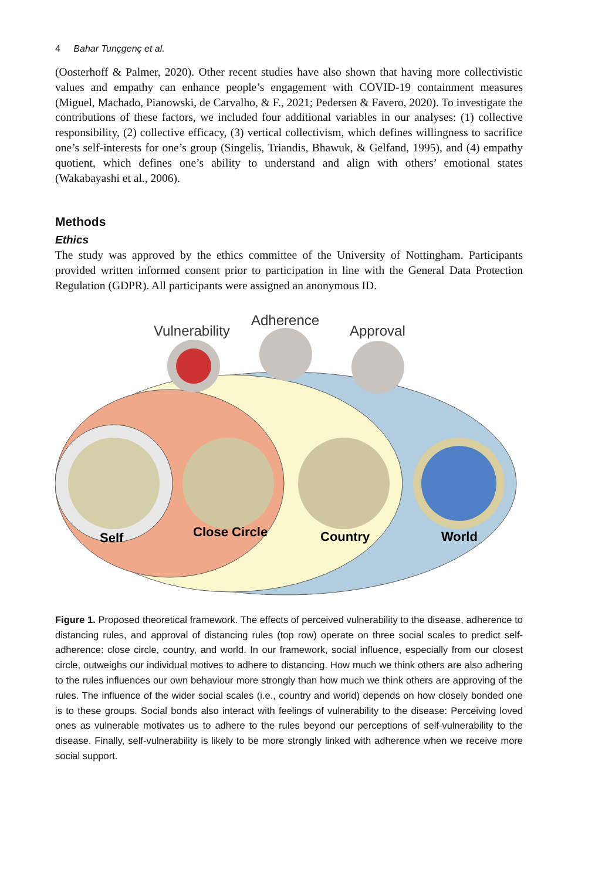4 Bahar Tunçgenç et al.
(Oosterhoff & Palmer, 2020). Other recent studies have also shown that having more collectivistic values and empathy can enhance people’s engagement with COVID-19 containment measures (Miguel, Machado, Pianowski, de Carvalho, & F., 2021; Pedersen & Favero, 2020). To investigate the contributions of these factors, we included four additional variables in our analyses: (1) collective responsibility, (2) collective efficacy, (3) vertical collectivism, which defines willingness to sacrifice one’s self-interests for one’s group (Singelis, Triandis, Bhawuk, & Gelfand, 1995), and (4) empathy quotient, which defines one’s ability to understand and align with others’ emotional states (Wakabayashi et al., 2006).
Methods
Ethics
The study was approved by the ethics committee of the University of Nottingham. Participants provided written informed consent prior to participation in line with the General Data Protection Regulation (GDPR). All participants were assigned an anonymous ID.
Vulnerability
Adherence
Approval
Self
Close Circle
Country
World
Figure 1. Proposed theoretical framework. The effects of perceived vulnerability to the disease, adherence to distancing rules, and approval of distancing rules (top row) operate on three social scales to predict self-adherence: close circle, country, and world. In our framework, social influence, especially from our closest circle, outweighs our individual motives to adhere to distancing. How much we think others are also adhering to the rules influences our own behaviour more strongly than how much we think others are approving of the rules. The influence of the wider social scales (i.e., country and world) depends on how closely bonded one is to these groups. Social bonds also interact with feelings of vulnerability to the disease: Perceiving loved ones as vulnerable motivates us to adhere to the rules beyond our perceptions of self-vulnerability to the disease. Finally, self-vulnerability is likely to be more strongly linked with adherence when we receive more social support.